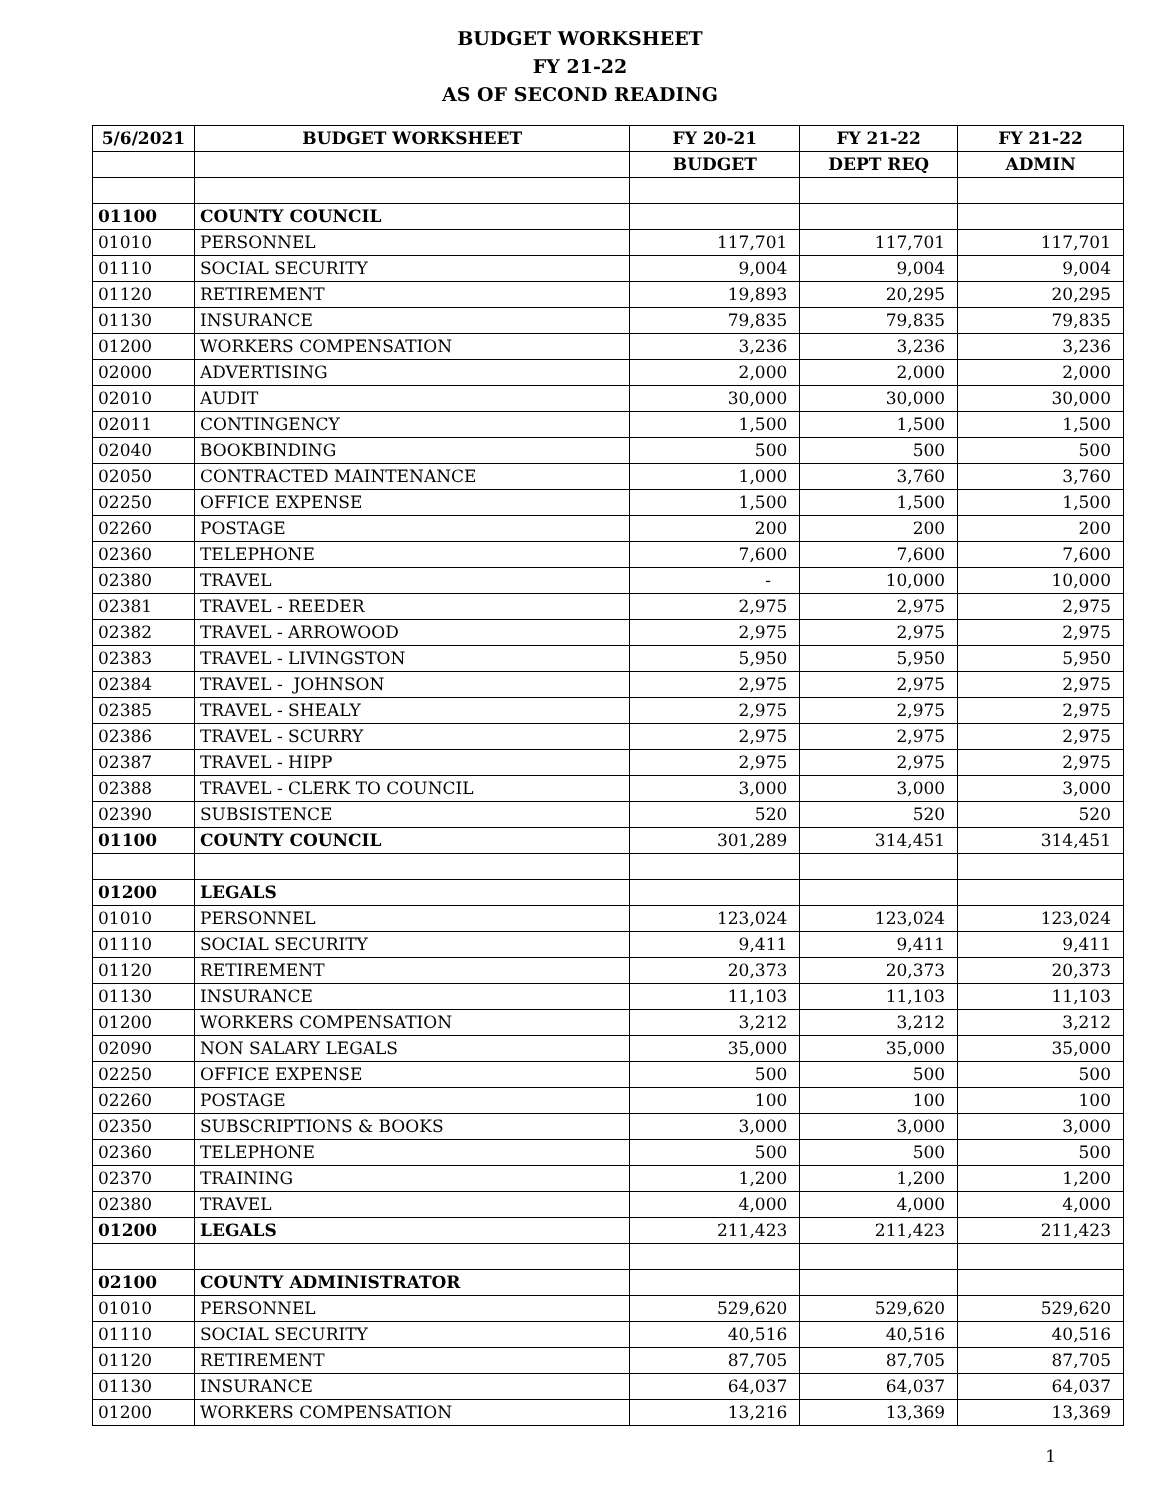BUDGET WORKSHEET
FY 21-22
AS OF SECOND READING
| 5/6/2021 | BUDGET WORKSHEET | FY 20-21 | FY 21-22 | FY 21-22 |
| --- | --- | --- | --- | --- |
| | | BUDGET | DEPT REQ | ADMIN |
| 01100 | COUNTY COUNCIL | | | |
| 01010 | PERSONNEL | 117,701 | 117,701 | 117,701 |
| 01110 | SOCIAL SECURITY | 9,004 | 9,004 | 9,004 |
| 01120 | RETIREMENT | 19,893 | 20,295 | 20,295 |
| 01130 | INSURANCE | 79,835 | 79,835 | 79,835 |
| 01200 | WORKERS COMPENSATION | 3,236 | 3,236 | 3,236 |
| 02000 | ADVERTISING | 2,000 | 2,000 | 2,000 |
| 02010 | AUDIT | 30,000 | 30,000 | 30,000 |
| 02011 | CONTINGENCY | 1,500 | 1,500 | 1,500 |
| 02040 | BOOKBINDING | 500 | 500 | 500 |
| 02050 | CONTRACTED MAINTENANCE | 1,000 | 3,760 | 3,760 |
| 02250 | OFFICE EXPENSE | 1,500 | 1,500 | 1,500 |
| 02260 | POSTAGE | 200 | 200 | 200 |
| 02360 | TELEPHONE | 7,600 | 7,600 | 7,600 |
| 02380 | TRAVEL | - | 10,000 | 10,000 |
| 02381 | TRAVEL - REEDER | 2,975 | 2,975 | 2,975 |
| 02382 | TRAVEL - ARROWOOD | 2,975 | 2,975 | 2,975 |
| 02383 | TRAVEL - LIVINGSTON | 5,950 | 5,950 | 5,950 |
| 02384 | TRAVEL - JOHNSON | 2,975 | 2,975 | 2,975 |
| 02385 | TRAVEL - SHEALY | 2,975 | 2,975 | 2,975 |
| 02386 | TRAVEL - SCURRY | 2,975 | 2,975 | 2,975 |
| 02387 | TRAVEL - HIPP | 2,975 | 2,975 | 2,975 |
| 02388 | TRAVEL - CLERK TO COUNCIL | 3,000 | 3,000 | 3,000 |
| 02390 | SUBSISTENCE | 520 | 520 | 520 |
| 01100 | COUNTY COUNCIL | 301,289 | 314,451 | 314,451 |
| 01200 | LEGALS | | | |
| 01010 | PERSONNEL | 123,024 | 123,024 | 123,024 |
| 01110 | SOCIAL SECURITY | 9,411 | 9,411 | 9,411 |
| 01120 | RETIREMENT | 20,373 | 20,373 | 20,373 |
| 01130 | INSURANCE | 11,103 | 11,103 | 11,103 |
| 01200 | WORKERS COMPENSATION | 3,212 | 3,212 | 3,212 |
| 02090 | NON SALARY LEGALS | 35,000 | 35,000 | 35,000 |
| 02250 | OFFICE EXPENSE | 500 | 500 | 500 |
| 02260 | POSTAGE | 100 | 100 | 100 |
| 02350 | SUBSCRIPTIONS & BOOKS | 3,000 | 3,000 | 3,000 |
| 02360 | TELEPHONE | 500 | 500 | 500 |
| 02370 | TRAINING | 1,200 | 1,200 | 1,200 |
| 02380 | TRAVEL | 4,000 | 4,000 | 4,000 |
| 01200 | LEGALS | 211,423 | 211,423 | 211,423 |
| 02100 | COUNTY ADMINISTRATOR | | | |
| 01010 | PERSONNEL | 529,620 | 529,620 | 529,620 |
| 01110 | SOCIAL SECURITY | 40,516 | 40,516 | 40,516 |
| 01120 | RETIREMENT | 87,705 | 87,705 | 87,705 |
| 01130 | INSURANCE | 64,037 | 64,037 | 64,037 |
| 01200 | WORKERS COMPENSATION | 13,216 | 13,369 | 13,369 |
1